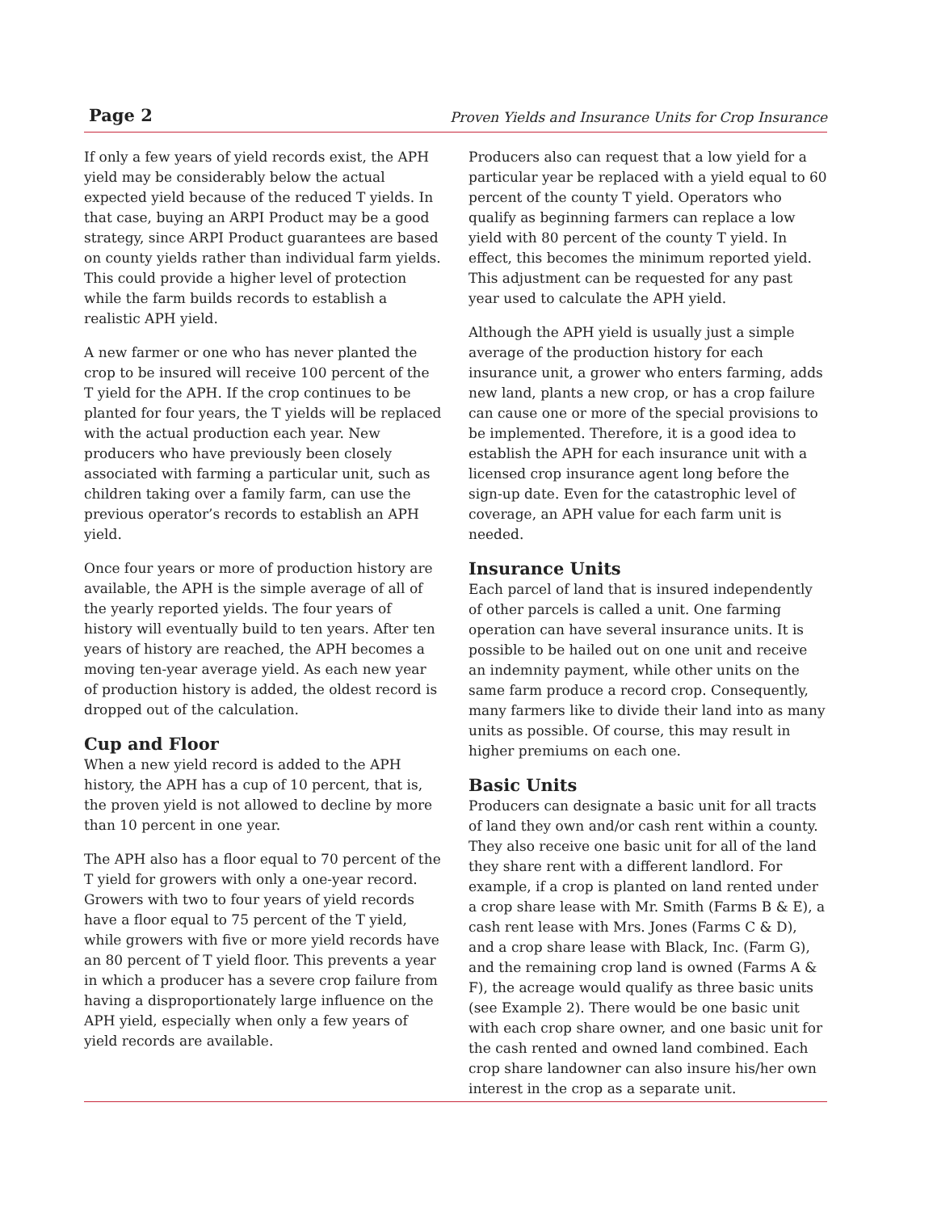Page 2 Proven Yields and Insurance Units for Crop Insurance
If only a few years of yield records exist, the APH yield may be considerably below the actual expected yield because of the reduced T yields. In that case, buying an ARPI Product may be a good strategy, since ARPI Product guarantees are based on county yields rather than individual farm yields. This could provide a higher level of protection while the farm builds records to establish a realistic APH yield.
A new farmer or one who has never planted the crop to be insured will receive 100 percent of the T yield for the APH. If the crop continues to be planted for four years, the T yields will be replaced with the actual production each year. New producers who have previously been closely associated with farming a particular unit, such as children taking over a family farm, can use the previous operator’s records to establish an APH yield.
Once four years or more of production history are available, the APH is the simple average of all of the yearly reported yields. The four years of history will eventually build to ten years. After ten years of history are reached, the APH becomes a moving ten-year average yield. As each new year of production history is added, the oldest record is dropped out of the calculation.
Cup and Floor
When a new yield record is added to the APH history, the APH has a cup of 10 percent, that is, the proven yield is not allowed to decline by more than 10 percent in one year.
The APH also has a floor equal to 70 percent of the T yield for growers with only a one-year record. Growers with two to four years of yield records have a floor equal to 75 percent of the T yield, while growers with five or more yield records have an 80 percent of T yield floor. This prevents a year in which a producer has a severe crop failure from having a disproportionately large influence on the APH yield, especially when only a few years of yield records are available.
Producers also can request that a low yield for a particular year be replaced with a yield equal to 60 percent of the county T yield. Operators who qualify as beginning farmers can replace a low yield with 80 percent of the county T yield. In effect, this becomes the minimum reported yield. This adjustment can be requested for any past year used to calculate the APH yield.
Although the APH yield is usually just a simple average of the production history for each insurance unit, a grower who enters farming, adds new land, plants a new crop, or has a crop failure can cause one or more of the special provisions to be implemented. Therefore, it is a good idea to establish the APH for each insurance unit with a licensed crop insurance agent long before the sign-up date. Even for the catastrophic level of coverage, an APH value for each farm unit is needed.
Insurance Units
Each parcel of land that is insured independently of other parcels is called a unit. One farming operation can have several insurance units. It is possible to be hailed out on one unit and receive an indemnity payment, while other units on the same farm produce a record crop. Consequently, many farmers like to divide their land into as many units as possible. Of course, this may result in higher premiums on each one.
Basic Units
Producers can designate a basic unit for all tracts of land they own and/or cash rent within a county. They also receive one basic unit for all of the land they share rent with a different landlord. For example, if a crop is planted on land rented under a crop share lease with Mr. Smith (Farms B & E), a cash rent lease with Mrs. Jones (Farms C & D), and a crop share lease with Black, Inc. (Farm G), and the remaining crop land is owned (Farms A & F), the acreage would qualify as three basic units (see Example 2). There would be one basic unit with each crop share owner, and one basic unit for the cash rented and owned land combined. Each crop share landowner can also insure his/her own interest in the crop as a separate unit.